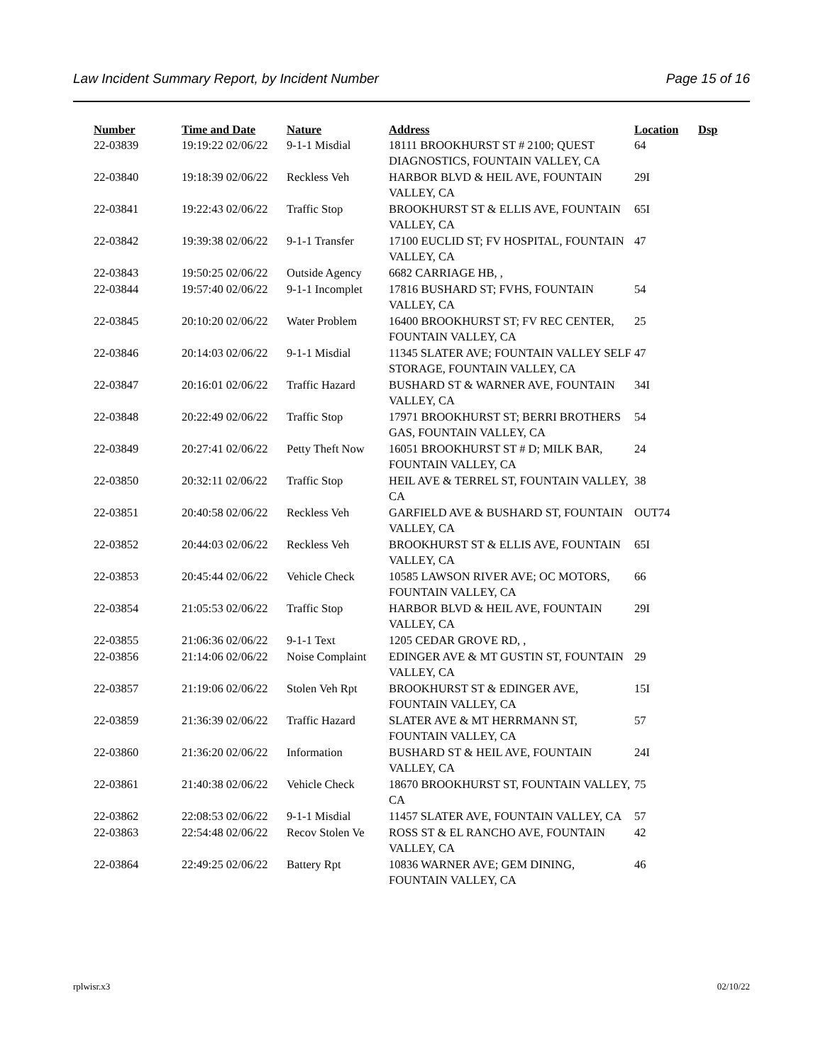Law Incident Summary Report, by Incident Number Page 15 of 16
| Number | Time and Date | Nature | Address | Location | Dsp |
| --- | --- | --- | --- | --- | --- |
| 22-03839 | 19:19:22 02/06/22 | 9-1-1 Misdial | 18111 BROOKHURST ST # 2100; QUEST DIAGNOSTICS, FOUNTAIN VALLEY, CA | 64 | |
| 22-03840 | 19:18:39 02/06/22 | Reckless Veh | HARBOR BLVD & HEIL AVE, FOUNTAIN VALLEY, CA | 29I | |
| 22-03841 | 19:22:43 02/06/22 | Traffic Stop | BROOKHURST ST & ELLIS AVE, FOUNTAIN VALLEY, CA | 65I | |
| 22-03842 | 19:39:38 02/06/22 | 9-1-1 Transfer | 17100 EUCLID ST; FV HOSPITAL, FOUNTAIN VALLEY, CA | 47 | |
| 22-03843 | 19:50:25 02/06/22 | Outside Agency | 6682 CARRIAGE HB, , | | |
| 22-03844 | 19:57:40 02/06/22 | 9-1-1 Incomplet | 17816 BUSHARD ST; FVHS, FOUNTAIN VALLEY, CA | 54 | |
| 22-03845 | 20:10:20 02/06/22 | Water Problem | 16400 BROOKHURST ST; FV REC CENTER, FOUNTAIN VALLEY, CA | 25 | |
| 22-03846 | 20:14:03 02/06/22 | 9-1-1 Misdial | 11345 SLATER AVE; FOUNTAIN VALLEY SELF STORAGE, FOUNTAIN VALLEY, CA | 47 | |
| 22-03847 | 20:16:01 02/06/22 | Traffic Hazard | BUSHARD ST & WARNER AVE, FOUNTAIN VALLEY, CA | 34I | |
| 22-03848 | 20:22:49 02/06/22 | Traffic Stop | 17971 BROOKHURST ST; BERRI BROTHERS GAS, FOUNTAIN VALLEY, CA | 54 | |
| 22-03849 | 20:27:41 02/06/22 | Petty Theft Now | 16051 BROOKHURST ST # D; MILK BAR, FOUNTAIN VALLEY, CA | 24 | |
| 22-03850 | 20:32:11 02/06/22 | Traffic Stop | HEIL AVE & TERREL ST, FOUNTAIN VALLEY, CA | 38 | |
| 22-03851 | 20:40:58 02/06/22 | Reckless Veh | GARFIELD AVE & BUSHARD ST, FOUNTAIN VALLEY, CA | OUT74 | |
| 22-03852 | 20:44:03 02/06/22 | Reckless Veh | BROOKHURST ST & ELLIS AVE, FOUNTAIN VALLEY, CA | 65I | |
| 22-03853 | 20:45:44 02/06/22 | Vehicle Check | 10585 LAWSON RIVER AVE; OC MOTORS, FOUNTAIN VALLEY, CA | 66 | |
| 22-03854 | 21:05:53 02/06/22 | Traffic Stop | HARBOR BLVD & HEIL AVE, FOUNTAIN VALLEY, CA | 29I | |
| 22-03855 | 21:06:36 02/06/22 | 9-1-1 Text | 1205 CEDAR GROVE RD, , | | |
| 22-03856 | 21:14:06 02/06/22 | Noise Complaint | EDINGER AVE & MT GUSTIN ST, FOUNTAIN VALLEY, CA | 29 | |
| 22-03857 | 21:19:06 02/06/22 | Stolen Veh Rpt | BROOKHURST ST & EDINGER AVE, FOUNTAIN VALLEY, CA | 15I | |
| 22-03859 | 21:36:39 02/06/22 | Traffic Hazard | SLATER AVE & MT HERRMANN ST, FOUNTAIN VALLEY, CA | 57 | |
| 22-03860 | 21:36:20 02/06/22 | Information | BUSHARD ST & HEIL AVE, FOUNTAIN VALLEY, CA | 24I | |
| 22-03861 | 21:40:38 02/06/22 | Vehicle Check | 18670 BROOKHURST ST, FOUNTAIN VALLEY, CA | 75 | |
| 22-03862 | 22:08:53 02/06/22 | 9-1-1 Misdial | 11457 SLATER AVE, FOUNTAIN VALLEY, CA | 57 | |
| 22-03863 | 22:54:48 02/06/22 | Recov Stolen Ve | ROSS ST & EL RANCHO AVE, FOUNTAIN VALLEY, CA | 42 | |
| 22-03864 | 22:49:25 02/06/22 | Battery Rpt | 10836 WARNER AVE; GEM DINING, FOUNTAIN VALLEY, CA | 46 | |
rplwisr.x3 02/10/22